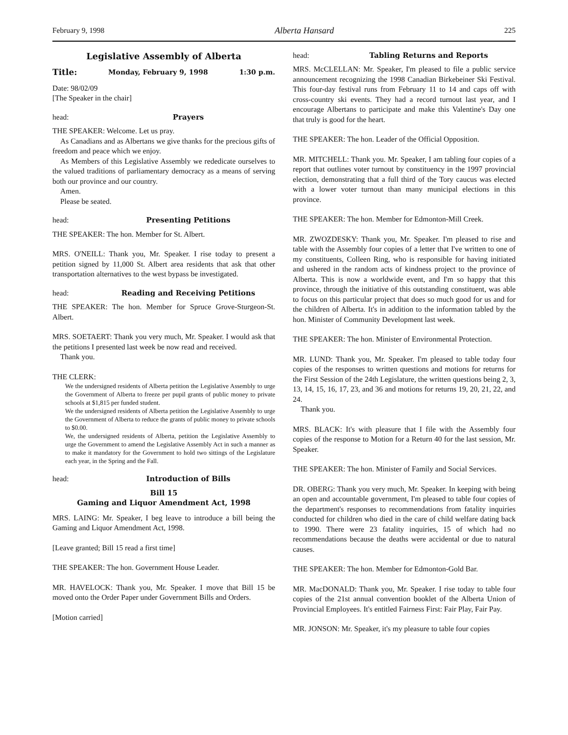February 9, 1998 Alberta Hansard 225
Legislative Assembly of Alberta
Title: Monday, February 9, 1998 1:30 p.m.
Date: 98/02/09
[The Speaker in the chair]
head: Prayers
THE SPEAKER: Welcome. Let us pray.
As Canadians and as Albertans we give thanks for the precious gifts of freedom and peace which we enjoy.
As Members of this Legislative Assembly we rededicate ourselves to the valued traditions of parliamentary democracy as a means of serving both our province and our country.
Amen.
Please be seated.
head: Presenting Petitions
THE SPEAKER: The hon. Member for St. Albert.
MRS. O'NEILL: Thank you, Mr. Speaker. I rise today to present a petition signed by 11,000 St. Albert area residents that ask that other transportation alternatives to the west bypass be investigated.
head: Reading and Receiving Petitions
THE SPEAKER: The hon. Member for Spruce Grove-Sturgeon-St. Albert.
MRS. SOETAERT: Thank you very much, Mr. Speaker. I would ask that the petitions I presented last week be now read and received.
Thank you.
THE CLERK:
We the undersigned residents of Alberta petition the Legislative Assembly to urge the Government of Alberta to freeze per pupil grants of public money to private schools at $1,815 per funded student.
We the undersigned residents of Alberta petition the Legislative Assembly to urge the Government of Alberta to reduce the grants of public money to private schools to $0.00.
We, the undersigned residents of Alberta, petition the Legislative Assembly to urge the Government to amend the Legislative Assembly Act in such a manner as to make it mandatory for the Government to hold two sittings of the Legislature each year, in the Spring and the Fall.
head: Introduction of Bills
Bill 15
Gaming and Liquor Amendment Act, 1998
MRS. LAING: Mr. Speaker, I beg leave to introduce a bill being the Gaming and Liquor Amendment Act, 1998.
[Leave granted; Bill 15 read a first time]
THE SPEAKER: The hon. Government House Leader.
MR. HAVELOCK: Thank you, Mr. Speaker. I move that Bill 15 be moved onto the Order Paper under Government Bills and Orders.
[Motion carried]
head: Tabling Returns and Reports
MRS. McCLELLAN: Mr. Speaker, I'm pleased to file a public service announcement recognizing the 1998 Canadian Birkebeiner Ski Festival. This four-day festival runs from February 11 to 14 and caps off with cross-country ski events. They had a record turnout last year, and I encourage Albertans to participate and make this Valentine's Day one that truly is good for the heart.
THE SPEAKER: The hon. Leader of the Official Opposition.
MR. MITCHELL: Thank you. Mr. Speaker, I am tabling four copies of a report that outlines voter turnout by constituency in the 1997 provincial election, demonstrating that a full third of the Tory caucus was elected with a lower voter turnout than many municipal elections in this province.
THE SPEAKER: The hon. Member for Edmonton-Mill Creek.
MR. ZWOZDESKY: Thank you, Mr. Speaker. I'm pleased to rise and table with the Assembly four copies of a letter that I've written to one of my constituents, Colleen Ring, who is responsible for having initiated and ushered in the random acts of kindness project to the province of Alberta. This is now a worldwide event, and I'm so happy that this province, through the initiative of this outstanding constituent, was able to focus on this particular project that does so much good for us and for the children of Alberta. It's in addition to the information tabled by the hon. Minister of Community Development last week.
THE SPEAKER: The hon. Minister of Environmental Protection.
MR. LUND: Thank you, Mr. Speaker. I'm pleased to table today four copies of the responses to written questions and motions for returns for the First Session of the 24th Legislature, the written questions being 2, 3, 13, 14, 15, 16, 17, 23, and 36 and motions for returns 19, 20, 21, 22, and 24.
Thank you.
MRS. BLACK: It's with pleasure that I file with the Assembly four copies of the response to Motion for a Return 40 for the last session, Mr. Speaker.
THE SPEAKER: The hon. Minister of Family and Social Services.
DR. OBERG: Thank you very much, Mr. Speaker. In keeping with being an open and accountable government, I'm pleased to table four copies of the department's responses to recommendations from fatality inquiries conducted for children who died in the care of child welfare dating back to 1990. There were 23 fatality inquiries, 15 of which had no recommendations because the deaths were accidental or due to natural causes.
THE SPEAKER: The hon. Member for Edmonton-Gold Bar.
MR. MacDONALD: Thank you, Mr. Speaker. I rise today to table four copies of the 21st annual convention booklet of the Alberta Union of Provincial Employees. It's entitled Fairness First: Fair Play, Fair Pay.
MR. JONSON: Mr. Speaker, it's my pleasure to table four copies